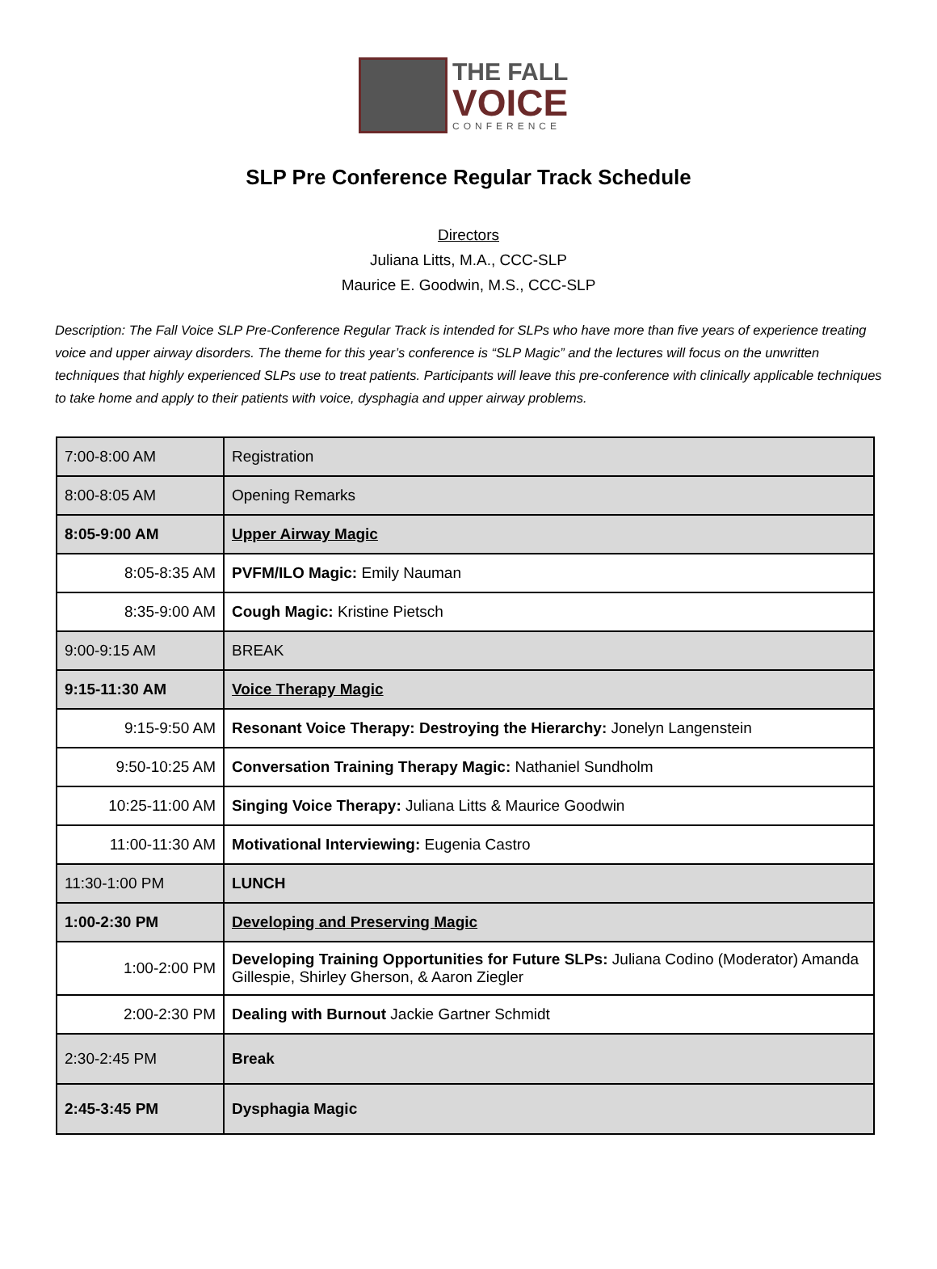THE FALL
VOICE
CONFERENCE
SLP Pre Conference Regular Track Schedule
Directors
Juliana Litts, M.A., CCC-SLP
Maurice E. Goodwin, M.S., CCC-SLP
Description: The Fall Voice SLP Pre-Conference Regular Track is intended for SLPs who have more than five years of experience treating voice and upper airway disorders. The theme for this year’s conference is “SLP Magic” and the lectures will focus on the unwritten techniques that highly experienced SLPs use to treat patients. Participants will leave this pre-conference with clinically applicable techniques to take home and apply to their patients with voice, dysphagia and upper airway problems.
| 7:00-8:00 AM | Registration |
| 8:00-8:05 AM | Opening Remarks |
| 8:05-9:00 AM | Upper Airway Magic |
| 8:05-8:35 AM | PVFM/ILO Magic: Emily Nauman |
| 8:35-9:00 AM | Cough Magic: Kristine Pietsch |
| 9:00-9:15 AM | BREAK |
| 9:15-11:30 AM | Voice Therapy Magic |
| 9:15-9:50 AM | Resonant Voice Therapy: Destroying the Hierarchy: Jonelyn Langenstein |
| 9:50-10:25 AM | Conversation Training Therapy Magic: Nathaniel Sundholm |
| 10:25-11:00 AM | Singing Voice Therapy: Juliana Litts & Maurice Goodwin |
| 11:00-11:30 AM | Motivational Interviewing: Eugenia Castro |
| 11:30-1:00 PM | LUNCH |
| 1:00-2:30 PM | Developing and Preserving Magic |
| 1:00-2:00 PM | Developing Training Opportunities for Future SLPs: Juliana Codino (Moderator) Amanda Gillespie, Shirley Gherson, & Aaron Ziegler |
| 2:00-2:30 PM | Dealing with Burnout Jackie Gartner Schmidt |
| 2:30-2:45 PM | Break |
| 2:45-3:45 PM | Dysphagia Magic |